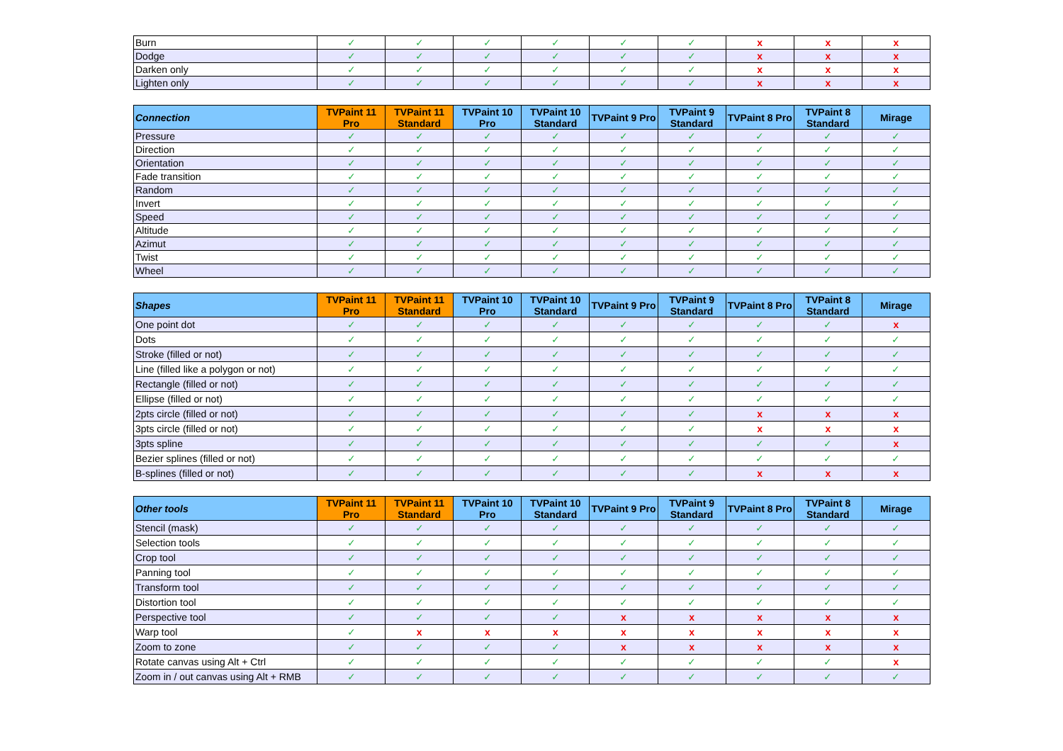| Burn | ✓ | ✓ | ✓ | ✓ | ✓ | ✓ | x | x | x |
| Dodge | ✓ | ✓ | ✓ | ✓ | ✓ | ✓ | x | x | x |
| Darken only | ✓ | ✓ | ✓ | ✓ | ✓ | ✓ | x | x | x |
| Lighten only | ✓ | ✓ | ✓ | ✓ | ✓ | ✓ | x | x | x |
| Connection | TVPaint 11 Pro | TVPaint 11 Standard | TVPaint 10 Pro | TVPaint 10 Standard | TVPaint 9 Pro | TVPaint 9 Standard | TVPaint 8 Pro | TVPaint 8 Standard | Mirage |
| --- | --- | --- | --- | --- | --- | --- | --- | --- | --- |
| Pressure | ✓ | ✓ | ✓ | ✓ | ✓ | ✓ | ✓ | ✓ | ✓ |
| Direction | ✓ | ✓ | ✓ | ✓ | ✓ | ✓ | ✓ | ✓ | ✓ |
| Orientation | ✓ | ✓ | ✓ | ✓ | ✓ | ✓ | ✓ | ✓ | ✓ |
| Fade transition | ✓ | ✓ | ✓ | ✓ | ✓ | ✓ | ✓ | ✓ | ✓ |
| Random | ✓ | ✓ | ✓ | ✓ | ✓ | ✓ | ✓ | ✓ | ✓ |
| Invert | ✓ | ✓ | ✓ | ✓ | ✓ | ✓ | ✓ | ✓ | ✓ |
| Speed | ✓ | ✓ | ✓ | ✓ | ✓ | ✓ | ✓ | ✓ | ✓ |
| Altitude | ✓ | ✓ | ✓ | ✓ | ✓ | ✓ | ✓ | ✓ | ✓ |
| Azimut | ✓ | ✓ | ✓ | ✓ | ✓ | ✓ | ✓ | ✓ | ✓ |
| Twist | ✓ | ✓ | ✓ | ✓ | ✓ | ✓ | ✓ | ✓ | ✓ |
| Wheel | ✓ | ✓ | ✓ | ✓ | ✓ | ✓ | ✓ | ✓ | ✓ |
| Shapes | TVPaint 11 Pro | TVPaint 11 Standard | TVPaint 10 Pro | TVPaint 10 Standard | TVPaint 9 Pro | TVPaint 9 Standard | TVPaint 8 Pro | TVPaint 8 Standard | Mirage |
| --- | --- | --- | --- | --- | --- | --- | --- | --- | --- |
| One point dot | ✓ | ✓ | ✓ | ✓ | ✓ | ✓ | ✓ | ✓ | x |
| Dots | ✓ | ✓ | ✓ | ✓ | ✓ | ✓ | ✓ | ✓ | ✓ |
| Stroke (filled or not) | ✓ | ✓ | ✓ | ✓ | ✓ | ✓ | ✓ | ✓ | ✓ |
| Line (filled like a polygon or not) | ✓ | ✓ | ✓ | ✓ | ✓ | ✓ | ✓ | ✓ | ✓ |
| Rectangle (filled or not) | ✓ | ✓ | ✓ | ✓ | ✓ | ✓ | ✓ | ✓ | ✓ |
| Ellipse (filled or not) | ✓ | ✓ | ✓ | ✓ | ✓ | ✓ | ✓ | ✓ | ✓ |
| 2pts circle (filled or not) | ✓ | ✓ | ✓ | ✓ | ✓ | ✓ | x | x | x |
| 3pts circle (filled or not) | ✓ | ✓ | ✓ | ✓ | ✓ | ✓ | x | x | x |
| 3pts spline | ✓ | ✓ | ✓ | ✓ | ✓ | ✓ | ✓ | ✓ | x |
| Bezier splines (filled or not) | ✓ | ✓ | ✓ | ✓ | ✓ | ✓ | ✓ | ✓ | ✓ |
| B-splines (filled or not) | ✓ | ✓ | ✓ | ✓ | ✓ | ✓ | x | x | x |
| Other tools | TVPaint 11 Pro | TVPaint 11 Standard | TVPaint 10 Pro | TVPaint 10 Standard | TVPaint 9 Pro | TVPaint 9 Standard | TVPaint 8 Pro | TVPaint 8 Standard | Mirage |
| --- | --- | --- | --- | --- | --- | --- | --- | --- | --- |
| Stencil (mask) | ✓ | ✓ | ✓ | ✓ | ✓ | ✓ | ✓ | ✓ | ✓ |
| Selection tools | ✓ | ✓ | ✓ | ✓ | ✓ | ✓ | ✓ | ✓ | ✓ |
| Crop tool | ✓ | ✓ | ✓ | ✓ | ✓ | ✓ | ✓ | ✓ | ✓ |
| Panning tool | ✓ | ✓ | ✓ | ✓ | ✓ | ✓ | ✓ | ✓ | ✓ |
| Transform tool | ✓ | ✓ | ✓ | ✓ | ✓ | ✓ | ✓ | ✓ | ✓ |
| Distortion tool | ✓ | ✓ | ✓ | ✓ | ✓ | ✓ | ✓ | ✓ | ✓ |
| Perspective tool | ✓ | ✓ | ✓ | ✓ | x | x | x | x | x |
| Warp tool | ✓ | x | x | x | x | x | x | x | x |
| Zoom to zone | ✓ | ✓ | ✓ | ✓ | x | x | x | x | x |
| Rotate canvas using Alt + Ctrl | ✓ | ✓ | ✓ | ✓ | ✓ | ✓ | ✓ | ✓ | x |
| Zoom in / out canvas using Alt + RMB | ✓ | ✓ | ✓ | ✓ | ✓ | ✓ | ✓ | ✓ | ✓ |